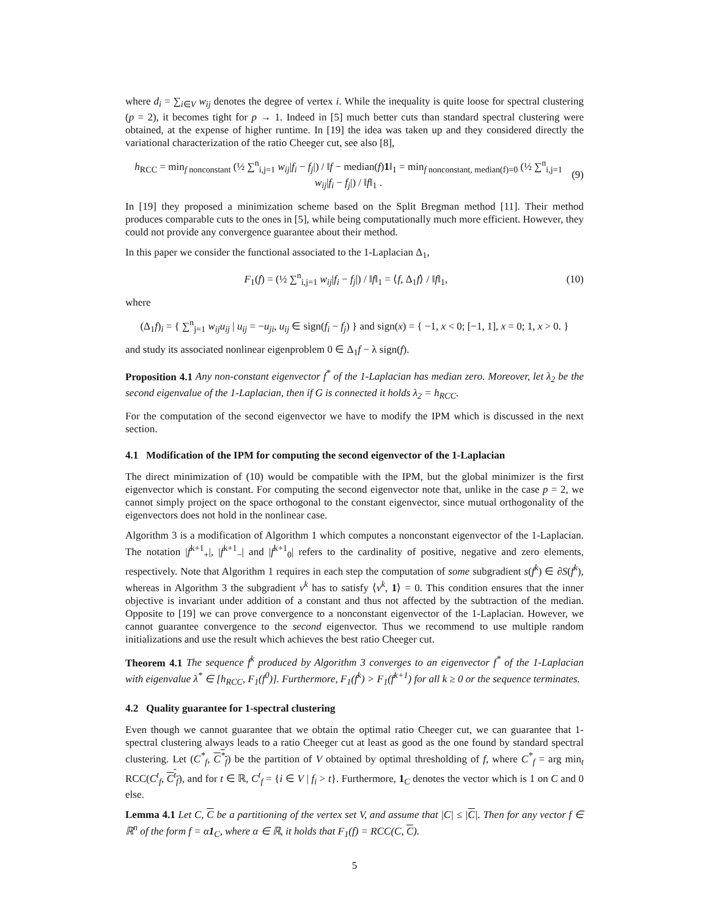where d<sub>i</sub> = ∑<sub>i∈V</sub> w<sub>ij</sub> denotes the degree of vertex i. While the inequality is quite loose for spectral clustering (p = 2), it becomes tight for p → 1. Indeed in [5] much better cuts than standard spectral clustering were obtained, at the expense of higher runtime. In [19] the idea was taken up and they considered directly the variational characterization of the ratio Cheeger cut, see also [8],
h<sub>RCC</sub> = min<sub>f nonconstant</sub> (½ ∑<sup>n</sup><sub>i,j=1</sub> w<sub>ij</sub>|f<sub>i</sub> − f<sub>j</sub>|) / ‖f − median(f)1‖<sub>1</sub> = min<sub>f nonconstant, median(f)=0</sub> (½ ∑<sup>n</sup><sub>i,j=1</sub> w<sub>ij</sub>|f<sub>i</sub> − f<sub>j</sub>|) / ‖f‖<sub>1</sub> . (9)
In [19] they proposed a minimization scheme based on the Split Bregman method [11]. Their method produces comparable cuts to the ones in [5], while being computationally much more efficient. However, they could not provide any convergence guarantee about their method.
In this paper we consider the functional associated to the 1-Laplacian Δ<sub>1</sub>,
F<sub>1</sub>(f) = (½ ∑<sup>n</sup><sub>i,j=1</sub> w<sub>ij</sub>|f<sub>i</sub> − f<sub>j</sub>|) / ‖f‖<sub>1</sub> = ⟨f, Δ<sub>1</sub>f⟩ / ‖f‖<sub>1</sub>, (10)
where
(Δ<sub>1</sub>f)<sub>i</sub> = { ∑<sup>n</sup><sub>j=1</sub> w<sub>ij</sub>u<sub>ij</sub> | u<sub>ij</sub> = −u<sub>ji</sub>, u<sub>ij</sub> ∈ sign(f<sub>i</sub> − f<sub>j</sub>) } and sign(x) = { −1, x < 0; [−1, 1], x = 0; 1, x > 0. }
and study its associated nonlinear eigenproblem 0 ∈ Δ<sub>1</sub>f − λ sign(f).
Proposition 4.1 Any non-constant eigenvector f<sup>*</sup> of the 1-Laplacian has median zero. Moreover, let λ<sub>2</sub> be the second eigenvalue of the 1-Laplacian, then if G is connected it holds λ<sub>2</sub> = h<sub>RCC</sub>.
For the computation of the second eigenvector we have to modify the IPM which is discussed in the next section.
4.1 Modification of the IPM for computing the second eigenvector of the 1-Laplacian
The direct minimization of (10) would be compatible with the IPM, but the global minimizer is the first eigenvector which is constant. For computing the second eigenvector note that, unlike in the case p = 2, we cannot simply project on the space orthogonal to the constant eigenvector, since mutual orthogonality of the eigenvectors does not hold in the nonlinear case.
Algorithm 3 is a modification of Algorithm 1 which computes a nonconstant eigenvector of the 1-Laplacian. The notation |f<sup>k+1</sup><sub>+</sub>|, |f<sup>k+1</sup><sub>−</sub>| and |f<sup>k+1</sup><sub>0</sub>| refers to the cardinality of positive, negative and zero elements, respectively. Note that Algorithm 1 requires in each step the computation of some subgradient s(f<sup>k</sup>) ∈ ∂S(f<sup>k</sup>), whereas in Algorithm 3 the subgradient v<sup>k</sup> has to satisfy ⟨v<sup>k</sup>, 1⟩ = 0. This condition ensures that the inner objective is invariant under addition of a constant and thus not affected by the subtraction of the median. Opposite to [19] we can prove convergence to a nonconstant eigenvector of the 1-Laplacian. However, we cannot guarantee convergence to the second eigenvector. Thus we recommend to use multiple random initializations and use the result which achieves the best ratio Cheeger cut.
Theorem 4.1 The sequence f<sup>k</sup> produced by Algorithm 3 converges to an eigenvector f<sup>*</sup> of the 1-Laplacian with eigenvalue λ<sup>*</sup> ∈ [h<sub>RCC</sub>, F<sub>1</sub>(f<sup>0</sup>)]. Furthermore, F<sub>1</sub>(f<sup>k</sup>) > F<sub>1</sub>(f<sup>k+1</sup>) for all k ≥ 0 or the sequence terminates.
4.2 Quality guarantee for 1-spectral clustering
Even though we cannot guarantee that we obtain the optimal ratio Cheeger cut, we can guarantee that 1-spectral clustering always leads to a ratio Cheeger cut at least as good as the one found by standard spectral clustering. Let (C<sup>*</sup><sub>f</sub>, C<sup>*</sup><sub>f</sub>) be the partition of V obtained by optimal thresholding of f, where C<sup>*</sup><sub>f</sub> = arg min<sub>t</sub> RCC(C<sup>t</sup><sub>f</sub>, C<sup>t</sup><sub>f</sub>), and for t ∈ ℝ, C<sup>t</sup><sub>f</sub> = {i ∈ V | f<sub>i</sub> > t}. Furthermore, 1<sub>C</sub> denotes the vector which is 1 on C and 0 else.
Lemma 4.1 Let C, C be a partitioning of the vertex set V, and assume that |C| ≤ |C|. Then for any vector f ∈ ℝ<sup>n</sup> of the form f = α1<sub>C</sub>, where α ∈ ℝ, it holds that F<sub>1</sub>(f) = RCC(C, C).
5